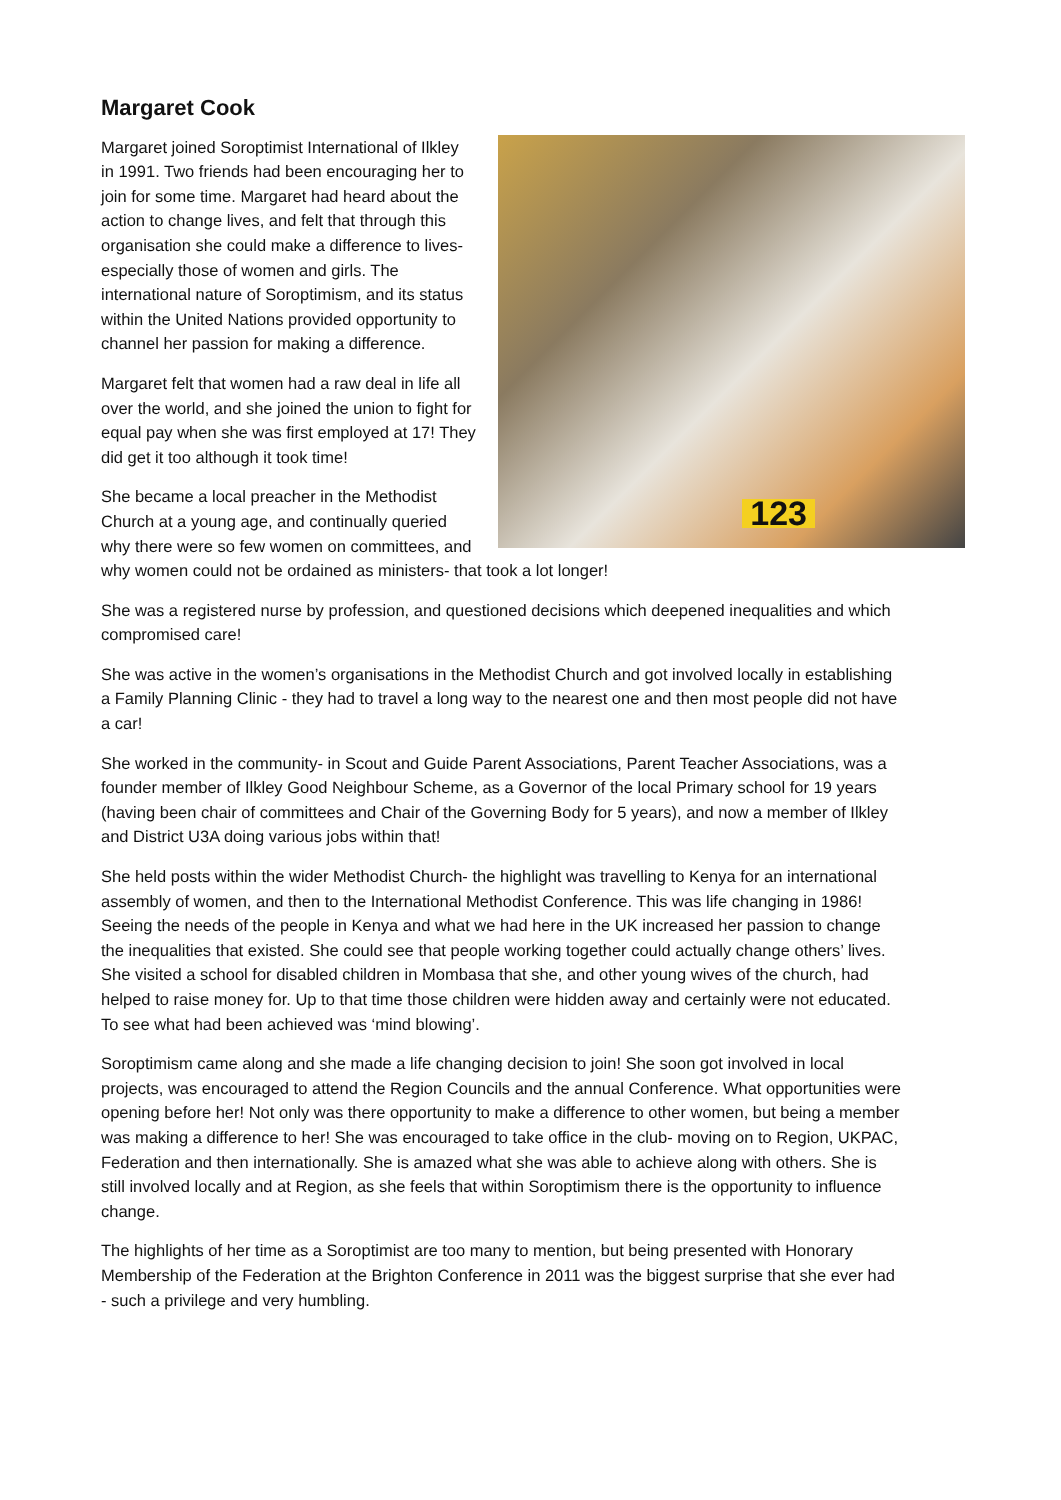Margaret Cook
123
Margaret joined Soroptimist International of Ilkley in 1991. Two friends had been encouraging her to join for some time. Margaret had heard about the action to change lives, and felt that through this organisation she could make a difference to lives- especially those of women and girls. The international nature of Soroptimism, and its status within the United Nations provided opportunity to channel her passion for making a difference.
Margaret felt that women had a raw deal in life all over the world, and she joined the union to fight for equal pay when she was first employed at 17! They did get it too although it took time!
She became a local preacher in the Methodist Church at a young age, and continually queried why there were so few women on committees, and why women could not be ordained as ministers- that took a lot longer!
She was a registered nurse by profession, and questioned decisions which deepened inequalities and which compromised care!
She was active in the women’s organisations in the Methodist Church and got involved locally in establishing a Family Planning Clinic - they had to travel a long way to the nearest one and then most people did not have a car!
She worked in the community- in Scout and Guide Parent Associations, Parent Teacher Associations, was a founder member of Ilkley Good Neighbour Scheme, as a Governor of the local Primary school for 19 years (having been chair of committees and Chair of the Governing Body for 5 years), and now a member of Ilkley and District U3A doing various jobs within that!
She held posts within the wider Methodist Church- the highlight was travelling to Kenya for an international assembly of women, and then to the International Methodist Conference. This was life changing in 1986! Seeing the needs of the people in Kenya and what we had here in the UK increased her passion to change the inequalities that existed. She could see that people working together could actually change others’ lives. She visited a school for disabled children in Mombasa that she, and other young wives of the church, had helped to raise money for. Up to that time those children were hidden away and certainly were not educated. To see what had been achieved was ‘mind blowing’.
Soroptimism came along and she made a life changing decision to join! She soon got involved in local projects, was encouraged to attend the Region Councils and the annual Conference. What opportunities were opening before her! Not only was there opportunity to make a difference to other women, but being a member was making a difference to her! She was encouraged to take office in the club- moving on to Region, UKPAC, Federation and then internationally. She is amazed what she was able to achieve along with others. She is still involved locally and at Region, as she feels that within Soroptimism there is the opportunity to influence change.
The highlights of her time as a Soroptimist are too many to mention, but being presented with Honorary Membership of the Federation at the Brighton Conference in 2011 was the biggest surprise that she ever had - such a privilege and very humbling.